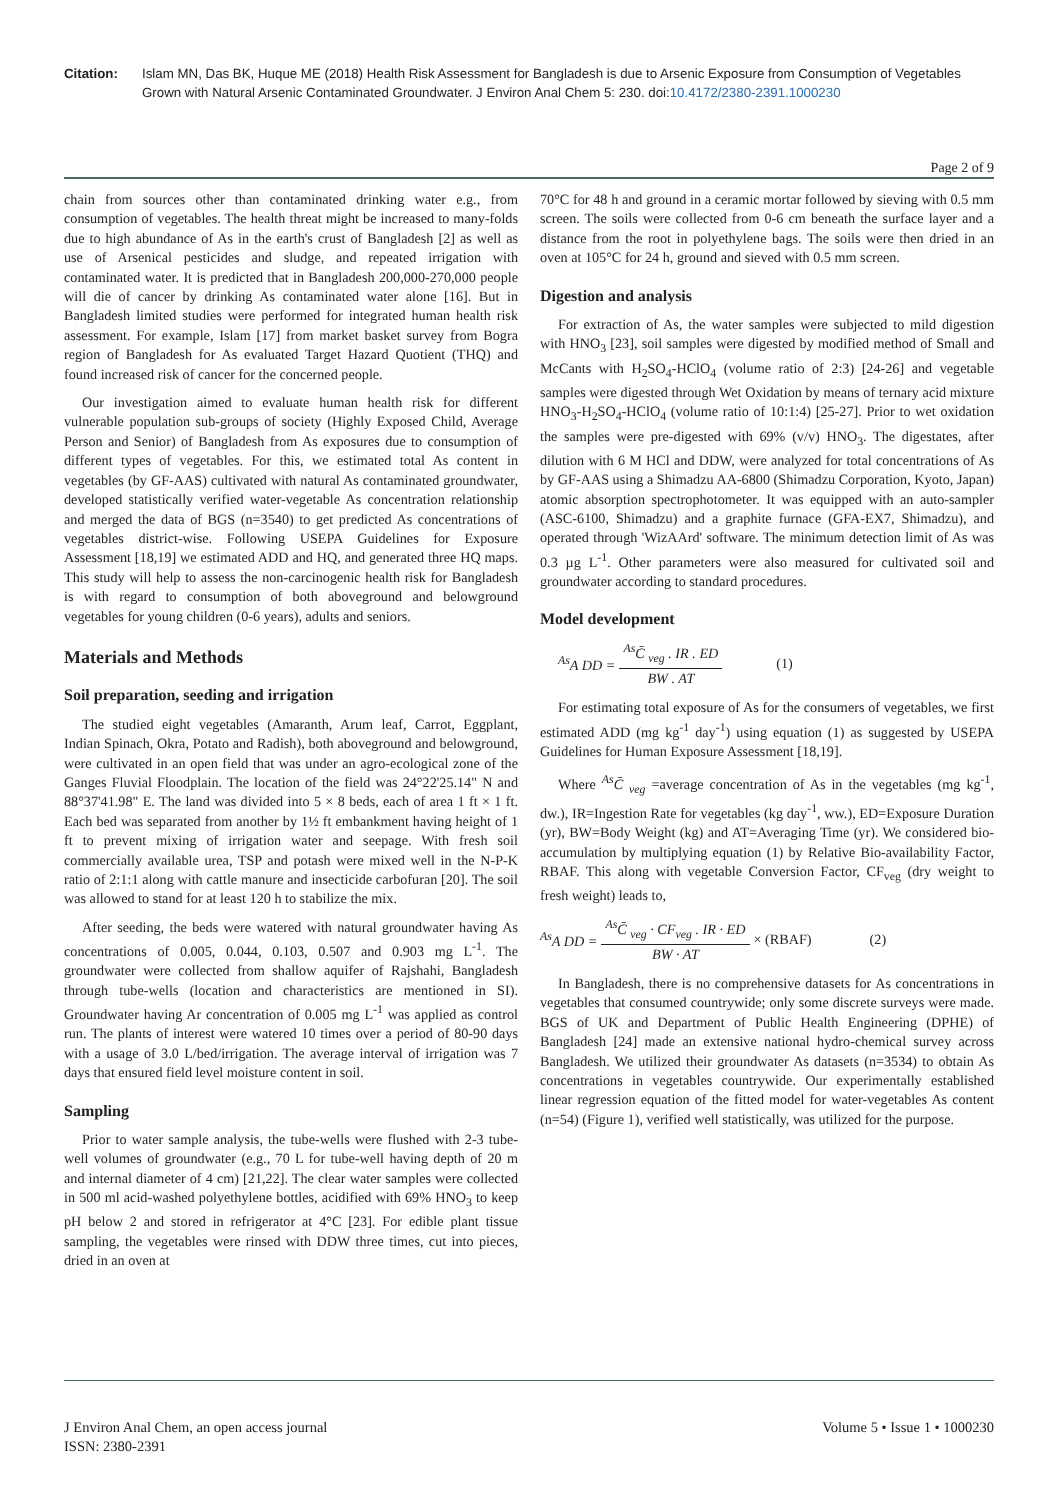Citation: Islam MN, Das BK, Huque ME (2018) Health Risk Assessment for Bangladesh is due to Arsenic Exposure from Consumption of Vegetables Grown with Natural Arsenic Contaminated Groundwater. J Environ Anal Chem 5: 230. doi:10.4172/2380-2391.1000230
Page 2 of 9
chain from sources other than contaminated drinking water e.g., from consumption of vegetables. The health threat might be increased to many-folds due to high abundance of As in the earth's crust of Bangladesh [2] as well as use of Arsenical pesticides and sludge, and repeated irrigation with contaminated water. It is predicted that in Bangladesh 200,000-270,000 people will die of cancer by drinking As contaminated water alone [16]. But in Bangladesh limited studies were performed for integrated human health risk assessment. For example, Islam [17] from market basket survey from Bogra region of Bangladesh for As evaluated Target Hazard Quotient (THQ) and found increased risk of cancer for the concerned people.
Our investigation aimed to evaluate human health risk for different vulnerable population sub-groups of society (Highly Exposed Child, Average Person and Senior) of Bangladesh from As exposures due to consumption of different types of vegetables. For this, we estimated total As content in vegetables (by GF-AAS) cultivated with natural As contaminated groundwater, developed statistically verified water-vegetable As concentration relationship and merged the data of BGS (n=3540) to get predicted As concentrations of vegetables district-wise. Following USEPA Guidelines for Exposure Assessment [18,19] we estimated ADD and HQ, and generated three HQ maps. This study will help to assess the non-carcinogenic health risk for Bangladesh is with regard to consumption of both aboveground and belowground vegetables for young children (0-6 years), adults and seniors.
Materials and Methods
Soil preparation, seeding and irrigation
The studied eight vegetables (Amaranth, Arum leaf, Carrot, Eggplant, Indian Spinach, Okra, Potato and Radish), both aboveground and belowground, were cultivated in an open field that was under an agro-ecological zone of the Ganges Fluvial Floodplain. The location of the field was 24°22'25.14" N and 88°37'41.98" E. The land was divided into 5 × 8 beds, each of area 1 ft × 1 ft. Each bed was separated from another by 1½ ft embankment having height of 1 ft to prevent mixing of irrigation water and seepage. With fresh soil commercially available urea, TSP and potash were mixed well in the N-P-K ratio of 2:1:1 along with cattle manure and insecticide carbofuran [20]. The soil was allowed to stand for at least 120 h to stabilize the mix.
After seeding, the beds were watered with natural groundwater having As concentrations of 0.005, 0.044, 0.103, 0.507 and 0.903 mg L<sup>-1</sup>. The groundwater were collected from shallow aquifer of Rajshahi, Bangladesh through tube-wells (location and characteristics are mentioned in SI). Groundwater having Ar concentration of 0.005 mg L<sup>-1</sup> was applied as control run. The plants of interest were watered 10 times over a period of 80-90 days with a usage of 3.0 L/bed/irrigation. The average interval of irrigation was 7 days that ensured field level moisture content in soil.
Sampling
Prior to water sample analysis, the tube-wells were flushed with 2-3 tube-well volumes of groundwater (e.g., 70 L for tube-well having depth of 20 m and internal diameter of 4 cm) [21,22]. The clear water samples were collected in 500 ml acid-washed polyethylene bottles, acidified with 69% HNO<sub>3</sub> to keep pH below 2 and stored in refrigerator at 4°C [23]. For edible plant tissue sampling, the vegetables were rinsed with DDW three times, cut into pieces, dried in an oven at
70°C for 48 h and ground in a ceramic mortar followed by sieving with 0.5 mm screen. The soils were collected from 0-6 cm beneath the surface layer and a distance from the root in polyethylene bags. The soils were then dried in an oven at 105°C for 24 h, ground and sieved with 0.5 mm screen.
Digestion and analysis
For extraction of As, the water samples were subjected to mild digestion with HNO<sub>3</sub> [23], soil samples were digested by modified method of Small and McCants with H<sub>2</sub>SO<sub>4</sub>-HClO<sub>4</sub> (volume ratio of 2:3) [24-26] and vegetable samples were digested through Wet Oxidation by means of ternary acid mixture HNO<sub>3</sub>-H<sub>2</sub>SO<sub>4</sub>-HClO<sub>4</sub> (volume ratio of 10:1:4) [25-27]. Prior to wet oxidation the samples were pre-digested with 69% (v/v) HNO<sub>3</sub>. The digestates, after dilution with 6 M HCl and DDW, were analyzed for total concentrations of As by GF-AAS using a Shimadzu AA-6800 (Shimadzu Corporation, Kyoto, Japan) atomic absorption spectrophotometer. It was equipped with an auto-sampler (ASC-6100, Shimadzu) and a graphite furnace (GFA-EX7, Shimadzu), and operated through 'WizAArd' software. The minimum detection limit of As was 0.3 µg L<sup>-1</sup>. Other parameters were also measured for cultivated soil and groundwater according to standard procedures.
Model development
<sup>As</sup>A DD =<sup>As</sup>C̄ <sub>veg</sub> . IR . ED BW . AT (1)
For estimating total exposure of As for the consumers of vegetables, we first estimated ADD (mg kg<sup>-1</sup> day<sup>-1</sup>) using equation (1) as suggested by USEPA Guidelines for Human Exposure Assessment [18,19].
Where <sup>As</sup>C̄ <sub>veg</sub> =average concentration of As in the vegetables (mg kg<sup>-1</sup>, dw.), IR=Ingestion Rate for vegetables (kg day<sup>-1</sup>, ww.), ED=Exposure Duration (yr), BW=Body Weight (kg) and AT=Averaging Time (yr). We considered bio-accumulation by multiplying equation (1) by Relative Bio-availability Factor, RBAF. This along with vegetable Conversion Factor, CF<sub>veg</sub> (dry weight to fresh weight) leads to,
<sup>As</sup>A DD =<sup>As</sup>C̄ <sub>veg</sub> · CF<sub>veg</sub> . IR · ED BW · AT × (RBAF) (2)
In Bangladesh, there is no comprehensive datasets for As concentrations in vegetables that consumed countrywide; only some discrete surveys were made. BGS of UK and Department of Public Health Engineering (DPHE) of Bangladesh [24] made an extensive national hydro-chemical survey across Bangladesh. We utilized their groundwater As datasets (n=3534) to obtain As concentrations in vegetables countrywide. Our experimentally established linear regression equation of the fitted model for water-vegetables As content (n=54) (Figure 1), verified well statistically, was utilized for the purpose.
J Environ Anal Chem, an open access journal
ISSN: 2380-2391
Volume 5 • Issue 1 • 1000230